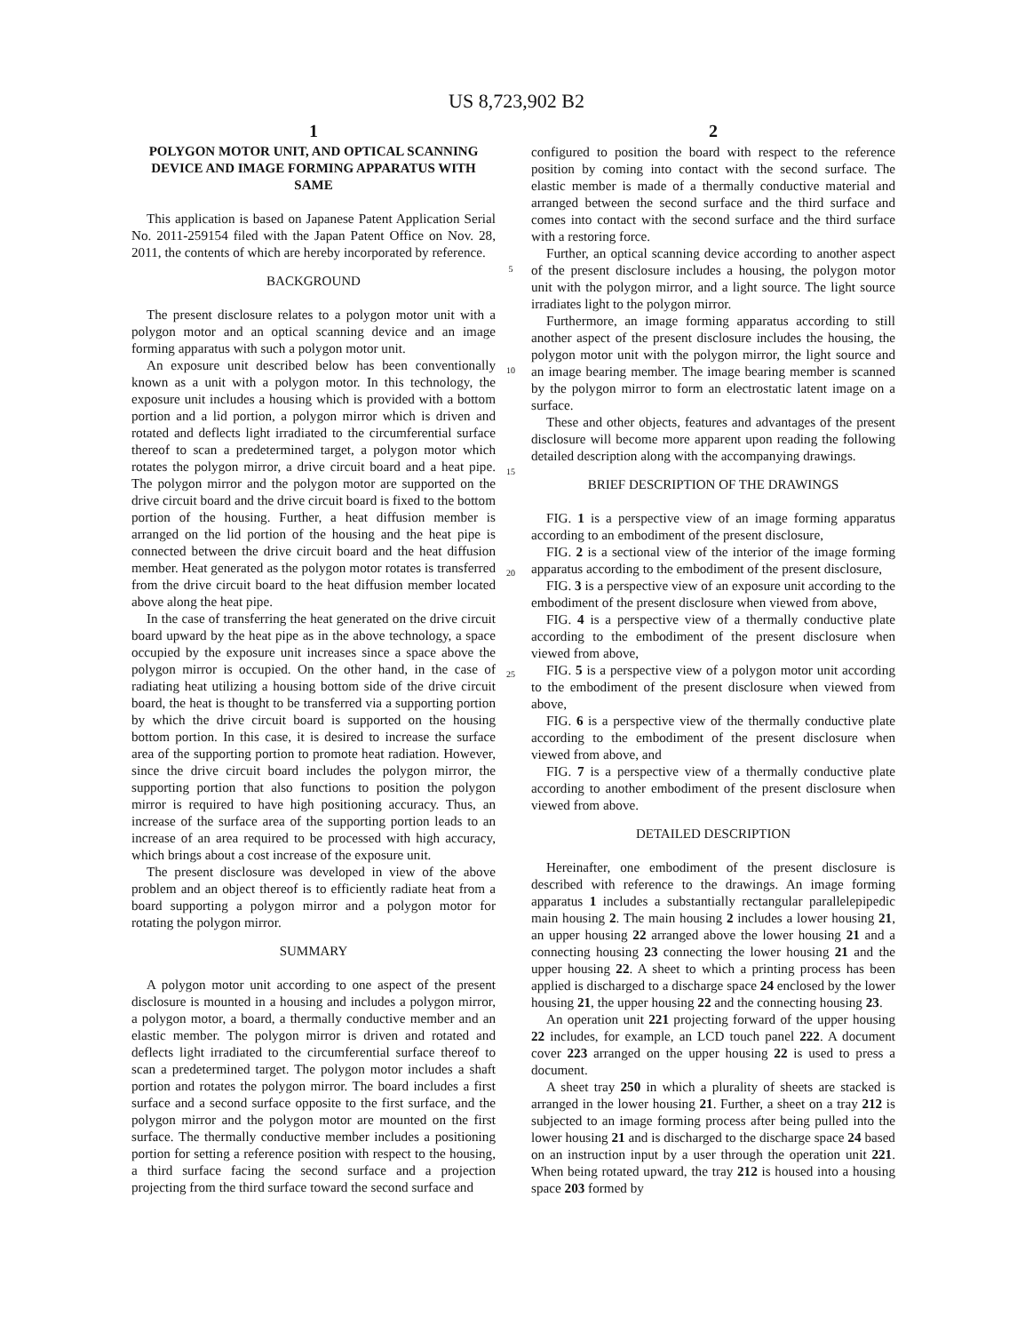US 8,723,902 B2
1
POLYGON MOTOR UNIT, AND OPTICAL SCANNING DEVICE AND IMAGE FORMING APPARATUS WITH SAME
This application is based on Japanese Patent Application Serial No. 2011-259154 filed with the Japan Patent Office on Nov. 28, 2011, the contents of which are hereby incorporated by reference.
BACKGROUND
The present disclosure relates to a polygon motor unit with a polygon motor and an optical scanning device and an image forming apparatus with such a polygon motor unit.
An exposure unit described below has been conventionally known as a unit with a polygon motor. In this technology, the exposure unit includes a housing which is provided with a bottom portion and a lid portion, a polygon mirror which is driven and rotated and deflects light irradiated to the circumferential surface thereof to scan a predetermined target, a polygon motor which rotates the polygon mirror, a drive circuit board and a heat pipe. The polygon mirror and the polygon motor are supported on the drive circuit board and the drive circuit board is fixed to the bottom portion of the housing. Further, a heat diffusion member is arranged on the lid portion of the housing and the heat pipe is connected between the drive circuit board and the heat diffusion member. Heat generated as the polygon motor rotates is transferred from the drive circuit board to the heat diffusion member located above along the heat pipe.
In the case of transferring the heat generated on the drive circuit board upward by the heat pipe as in the above technology, a space occupied by the exposure unit increases since a space above the polygon mirror is occupied. On the other hand, in the case of radiating heat utilizing a housing bottom side of the drive circuit board, the heat is thought to be transferred via a supporting portion by which the drive circuit board is supported on the housing bottom portion. In this case, it is desired to increase the surface area of the supporting portion to promote heat radiation. However, since the drive circuit board includes the polygon mirror, the supporting portion that also functions to position the polygon mirror is required to have high positioning accuracy. Thus, an increase of the surface area of the supporting portion leads to an increase of an area required to be processed with high accuracy, which brings about a cost increase of the exposure unit.
The present disclosure was developed in view of the above problem and an object thereof is to efficiently radiate heat from a board supporting a polygon mirror and a polygon motor for rotating the polygon mirror.
SUMMARY
A polygon motor unit according to one aspect of the present disclosure is mounted in a housing and includes a polygon mirror, a polygon motor, a board, a thermally conductive member and an elastic member. The polygon mirror is driven and rotated and deflects light irradiated to the circumferential surface thereof to scan a predetermined target. The polygon motor includes a shaft portion and rotates the polygon mirror. The board includes a first surface and a second surface opposite to the first surface, and the polygon mirror and the polygon motor are mounted on the first surface. The thermally conductive member includes a positioning portion for setting a reference position with respect to the housing, a third surface facing the second surface and a projection projecting from the third surface toward the second surface and
5
10
15
20
25
2
configured to position the board with respect to the reference position by coming into contact with the second surface. The elastic member is made of a thermally conductive material and arranged between the second surface and the third surface and comes into contact with the second surface and the third surface with a restoring force.
Further, an optical scanning device according to another aspect of the present disclosure includes a housing, the polygon motor unit with the polygon mirror, and a light source. The light source irradiates light to the polygon mirror.
Furthermore, an image forming apparatus according to still another aspect of the present disclosure includes the housing, the polygon motor unit with the polygon mirror, the light source and an image bearing member. The image bearing member is scanned by the polygon mirror to form an electrostatic latent image on a surface.
These and other objects, features and advantages of the present disclosure will become more apparent upon reading the following detailed description along with the accompanying drawings.
BRIEF DESCRIPTION OF THE DRAWINGS
FIG. 1 is a perspective view of an image forming apparatus according to an embodiment of the present disclosure,
FIG. 2 is a sectional view of the interior of the image forming apparatus according to the embodiment of the present disclosure,
FIG. 3 is a perspective view of an exposure unit according to the embodiment of the present disclosure when viewed from above,
FIG. 4 is a perspective view of a thermally conductive plate according to the embodiment of the present disclosure when viewed from above,
FIG. 5 is a perspective view of a polygon motor unit according to the embodiment of the present disclosure when viewed from above,
FIG. 6 is a perspective view of the thermally conductive plate according to the embodiment of the present disclosure when viewed from above, and
FIG. 7 is a perspective view of a thermally conductive plate according to another embodiment of the present disclosure when viewed from above.
DETAILED DESCRIPTION
Hereinafter, one embodiment of the present disclosure is described with reference to the drawings. An image forming apparatus 1 includes a substantially rectangular parallelepipedic main housing 2. The main housing 2 includes a lower housing 21, an upper housing 22 arranged above the lower housing 21 and a connecting housing 23 connecting the lower housing 21 and the upper housing 22. A sheet to which a printing process has been applied is discharged to a discharge space 24 enclosed by the lower housing 21, the upper housing 22 and the connecting housing 23.
An operation unit 221 projecting forward of the upper housing 22 includes, for example, an LCD touch panel 222. A document cover 223 arranged on the upper housing 22 is used to press a document.
A sheet tray 250 in which a plurality of sheets are stacked is arranged in the lower housing 21. Further, a sheet on a tray 212 is subjected to an image forming process after being pulled into the lower housing 21 and is discharged to the discharge space 24 based on an instruction input by a user through the operation unit 221. When being rotated upward, the tray 212 is housed into a housing space 203 formed by